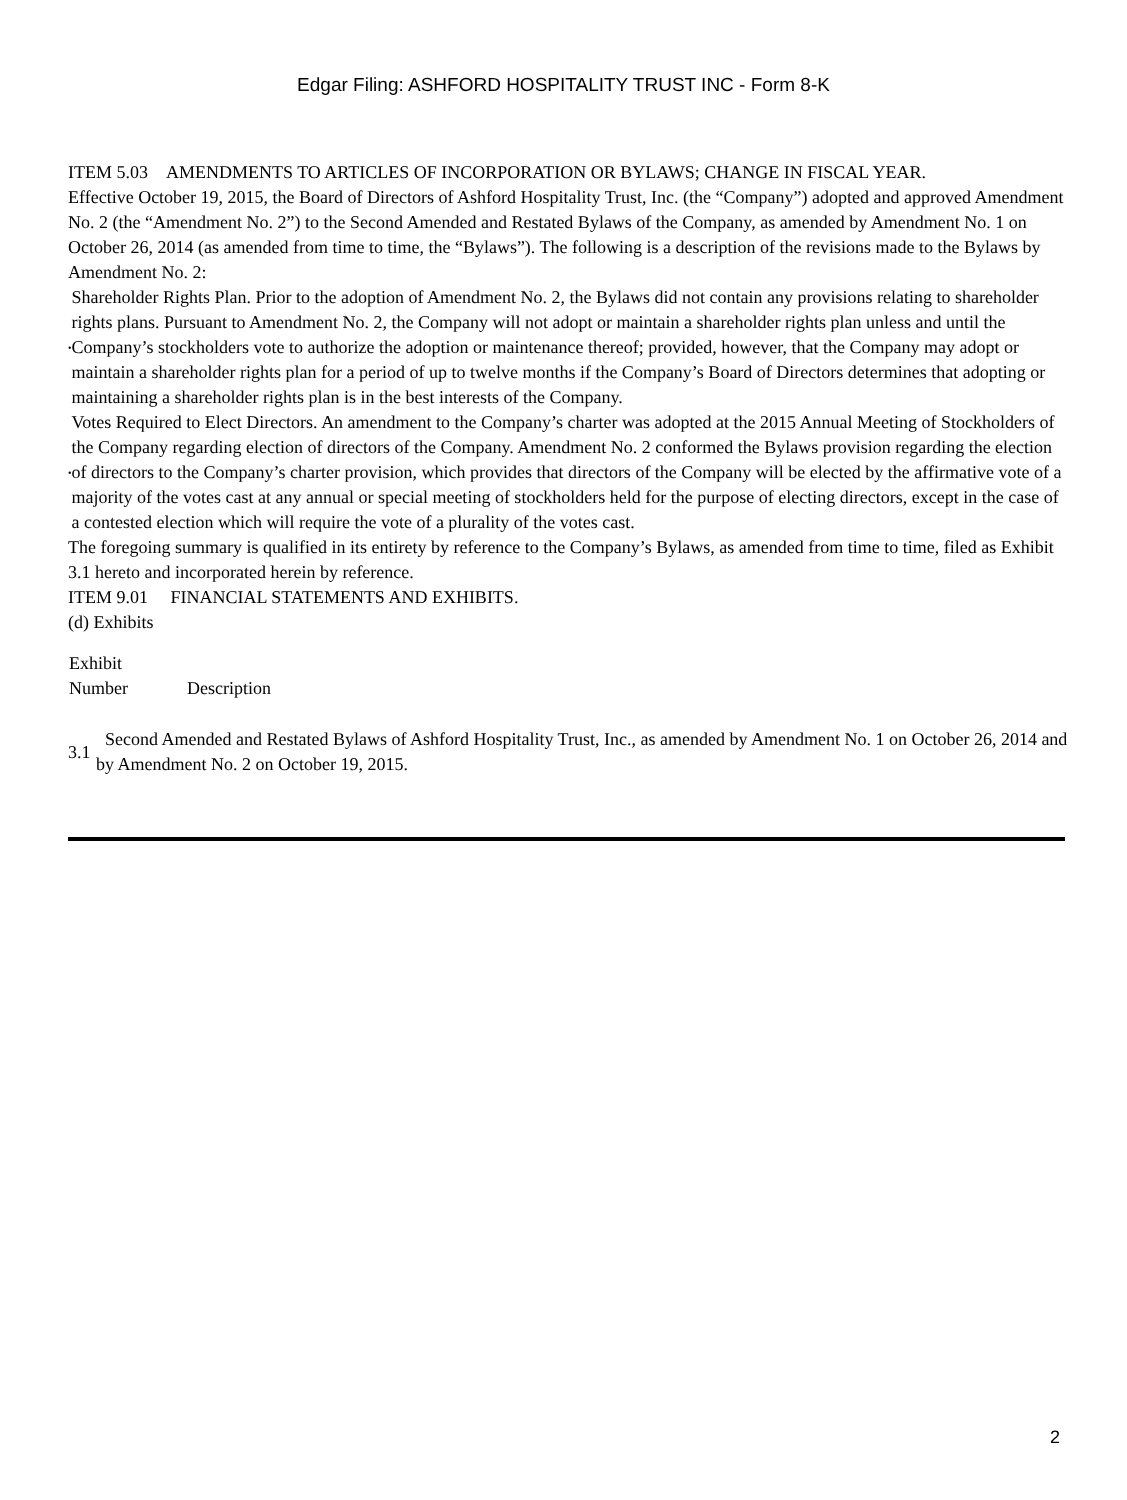Edgar Filing: ASHFORD HOSPITALITY TRUST INC - Form 8-K
ITEM 5.03 AMENDMENTS TO ARTICLES OF INCORPORATION OR BYLAWS; CHANGE IN FISCAL YEAR.
Effective October 19, 2015, the Board of Directors of Ashford Hospitality Trust, Inc. (the “Company”) adopted and approved Amendment No. 2 (the “Amendment No. 2”) to the Second Amended and Restated Bylaws of the Company, as amended by Amendment No. 1 on October 26, 2014 (as amended from time to time, the “Bylaws”). The following is a description of the revisions made to the Bylaws by Amendment No. 2:
•
Shareholder Rights Plan. Prior to the adoption of Amendment No. 2, the Bylaws did not contain any provisions relating to shareholder rights plans. Pursuant to Amendment No. 2, the Company will not adopt or maintain a shareholder rights plan unless and until the Company’s stockholders vote to authorize the adoption or maintenance thereof; provided, however, that the Company may adopt or maintain a shareholder rights plan for a period of up to twelve months if the Company’s Board of Directors determines that adopting or maintaining a shareholder rights plan is in the best interests of the Company.
•
Votes Required to Elect Directors. An amendment to the Company’s charter was adopted at the 2015 Annual Meeting of Stockholders of the Company regarding election of directors of the Company. Amendment No. 2 conformed the Bylaws provision regarding the election of directors to the Company’s charter provision, which provides that directors of the Company will be elected by the affirmative vote of a majority of the votes cast at any annual or special meeting of stockholders held for the purpose of electing directors, except in the case of a contested election which will require the vote of a plurality of the votes cast.
The foregoing summary is qualified in its entirety by reference to the Company’s Bylaws, as amended from time to time, filed as Exhibit 3.1 hereto and incorporated herein by reference.
ITEM 9.01 FINANCIAL STATEMENTS AND EXHIBITS.
(d) Exhibits
| Exhibit Number | Description |
| --- | --- |
| 3.1 | Second Amended and Restated Bylaws of Ashford Hospitality Trust, Inc., as amended by Amendment No. 1 on October 26, 2014 and by Amendment No. 2 on October 19, 2015. |
2